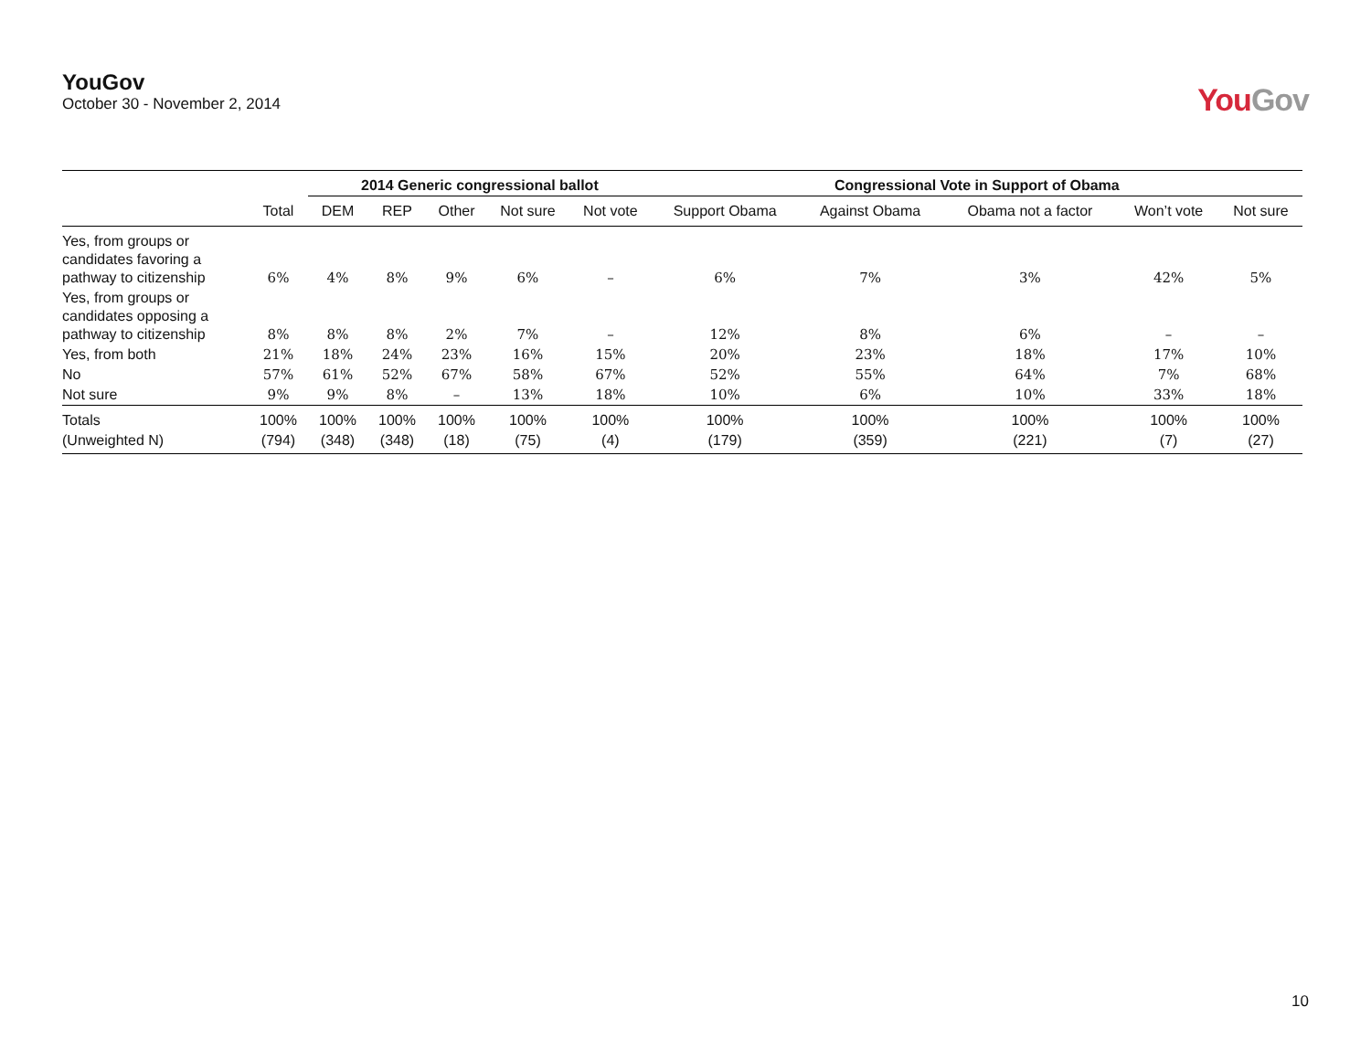YouGov
October 30 - November 2, 2014
YouGov
| | | 2014 Generic congressional ballot | | | | | Congressional Vote in Support of Obama | | | | |
| --- | --- | --- | --- | --- | --- | --- | --- | --- | --- | --- | --- |
| | Total | DEM | REP | Other | Not sure | Not vote | Support Obama | Against Obama | Obama not a factor | Won’t vote | Not sure |
| Yes, from groups or candidates favoring a pathway to citizenship | 6% | 4% | 8% | 9% | 6% | – | 6% | 7% | 3% | 42% | 5% |
| Yes, from groups or candidates opposing a pathway to citizenship | 8% | 8% | 8% | 2% | 7% | – | 12% | 8% | 6% | – | – |
| Yes, from both | 21% | 18% | 24% | 23% | 16% | 15% | 20% | 23% | 18% | 17% | 10% |
| No | 57% | 61% | 52% | 67% | 58% | 67% | 52% | 55% | 64% | 7% | 68% |
| Not sure | 9% | 9% | 8% | – | 13% | 18% | 10% | 6% | 10% | 33% | 18% |
| Totals | 100% | 100% | 100% | 100% | 100% | 100% | 100% | 100% | 100% | 100% | 100% |
| (Unweighted N) | (794) | (348) | (348) | (18) | (75) | (4) | (179) | (359) | (221) | (7) | (27) |
10